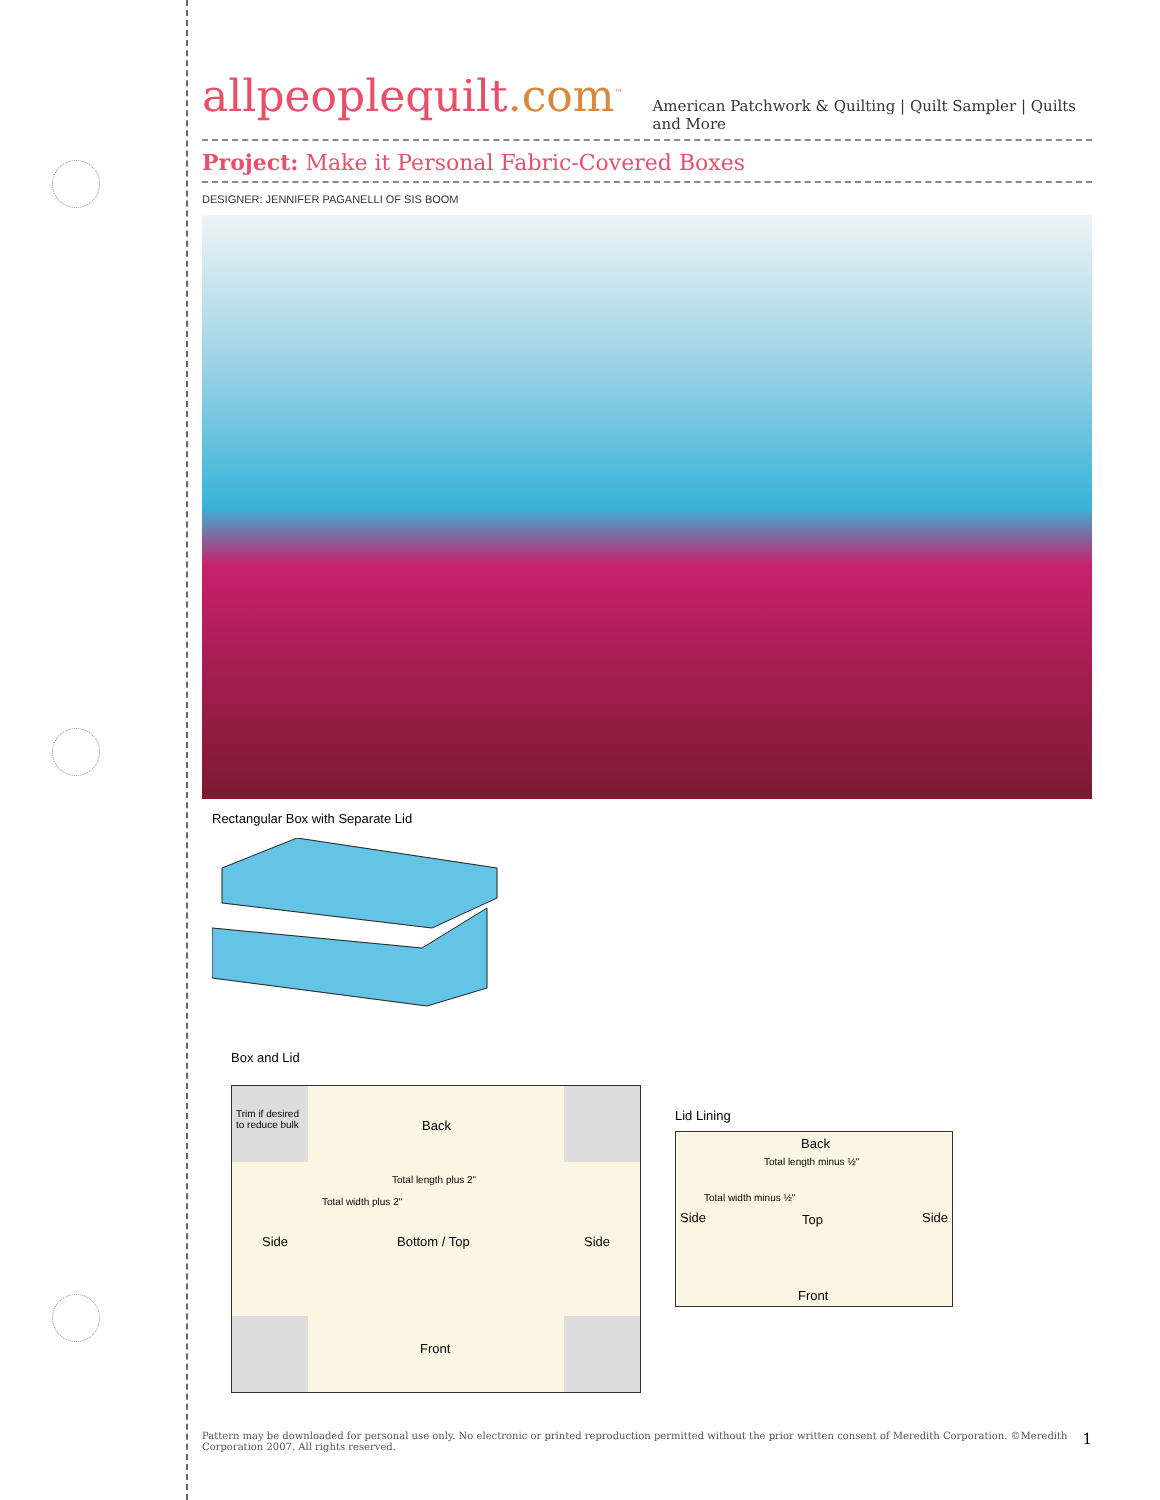allpeoplequilt.com<sup>™</sup>
American Patchwork & Quilting | Quilt Sampler | Quilts and More
Project: Make it Personal Fabric-Covered Boxes
DESIGNER: JENNIFER PAGANELLI OF SIS BOOM
Rectangular Box with Separate Lid
Box and Lid
Trim if desired to reduce bulk
Back
Total length plus 2"
Side Bottom / Top
Total width plus 2"
Side
Front
Lid Lining
Back
Total length minus ½"
Side
Total width minus ½"
Top Side
Front
Pattern may be downloaded for personal use only. No electronic or printed reproduction permitted without the prior written consent of Meredith Corporation. ©Meredith Corporation 2007. All rights reserved.
1